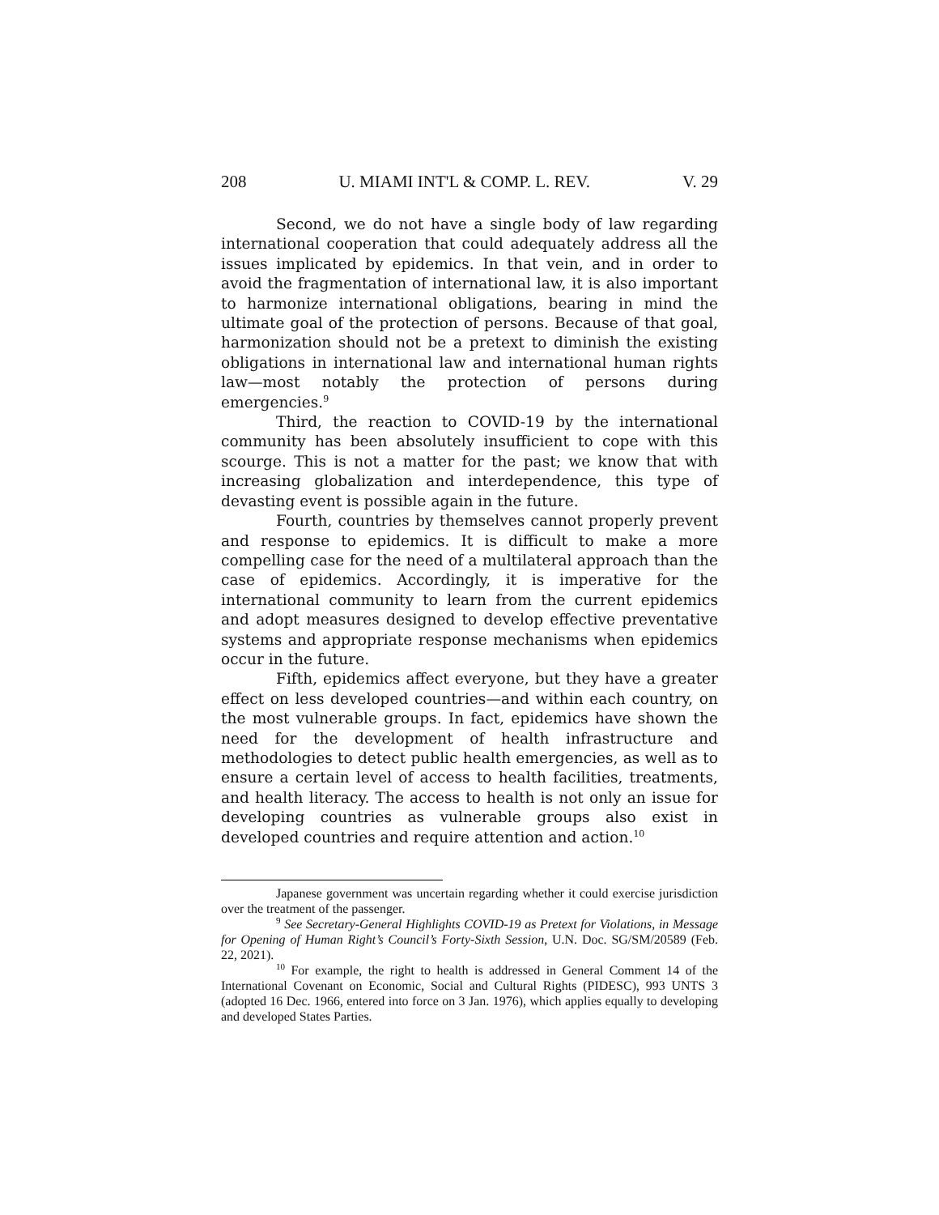208 U. MIAMI INT'L & COMP. L. REV. V. 29
Second, we do not have a single body of law regarding international cooperation that could adequately address all the issues implicated by epidemics. In that vein, and in order to avoid the fragmentation of international law, it is also important to harmonize international obligations, bearing in mind the ultimate goal of the protection of persons. Because of that goal, harmonization should not be a pretext to diminish the existing obligations in international law and international human rights law—most notably the protection of persons during emergencies.<sup>9</sup>
Third, the reaction to COVID-19 by the international community has been absolutely insufficient to cope with this scourge. This is not a matter for the past; we know that with increasing globalization and interdependence, this type of devasting event is possible again in the future.
Fourth, countries by themselves cannot properly prevent and response to epidemics. It is difficult to make a more compelling case for the need of a multilateral approach than the case of epidemics. Accordingly, it is imperative for the international community to learn from the current epidemics and adopt measures designed to develop effective preventative systems and appropriate response mechanisms when epidemics occur in the future.
Fifth, epidemics affect everyone, but they have a greater effect on less developed countries—and within each country, on the most vulnerable groups. In fact, epidemics have shown the need for the development of health infrastructure and methodologies to detect public health emergencies, as well as to ensure a certain level of access to health facilities, treatments, and health literacy. The access to health is not only an issue for developing countries as vulnerable groups also exist in developed countries and require attention and action.<sup>10</sup>
Japanese government was uncertain regarding whether it could exercise jurisdiction over the treatment of the passenger.
<sup>9</sup> See Secretary-General Highlights COVID-19 as Pretext for Violations, in Message for Opening of Human Right’s Council’s Forty-Sixth Session, U.N. Doc. SG/SM/20589 (Feb. 22, 2021).
<sup>10</sup> For example, the right to health is addressed in General Comment 14 of the International Covenant on Economic, Social and Cultural Rights (PIDESC), 993 UNTS 3 (adopted 16 Dec. 1966, entered into force on 3 Jan. 1976), which applies equally to developing and developed States Parties.